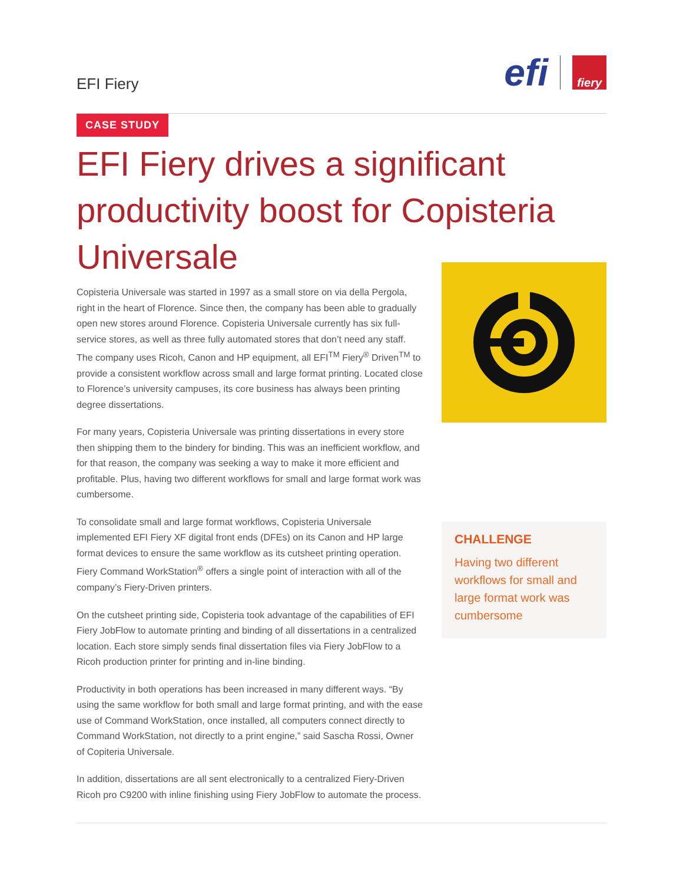EFI Fiery
efi
fiery
CASE STUDY
EFI Fiery drives a significant productivity boost for Copisteria Universale
Copisteria Universale was started in 1997 as a small store on via della Pergola, right in the heart of Florence. Since then, the company has been able to gradually open new stores around Florence. Copisteria Universale currently has six full-service stores, as well as three fully automated stores that don’t need any staff. The company uses Ricoh, Canon and HP equipment, all EFI<sup>TM</sup> Fiery<sup>®</sup> Driven<sup>TM</sup> to provide a consistent workflow across small and large format printing. Located close to Florence’s university campuses, its core business has always been printing degree dissertations.
For many years, Copisteria Universale was printing dissertations in every store then shipping them to the bindery for binding. This was an inefficient workflow, and for that reason, the company was seeking a way to make it more efficient and profitable. Plus, having two different workflows for small and large format work was cumbersome.
To consolidate small and large format workflows, Copisteria Universale implemented EFI Fiery XF digital front ends (DFEs) on its Canon and HP large format devices to ensure the same workflow as its cutsheet printing operation. Fiery Command WorkStation<sup>®</sup> offers a single point of interaction with all of the company’s Fiery-Driven printers.
On the cutsheet printing side, Copisteria took advantage of the capabilities of EFI Fiery JobFlow to automate printing and binding of all dissertations in a centralized location. Each store simply sends final dissertation files via Fiery JobFlow to a Ricoh production printer for printing and in-line binding.
Productivity in both operations has been increased in many different ways. “By using the same workflow for both small and large format printing, and with the ease use of Command WorkStation, once installed, all computers connect directly to Command WorkStation, not directly to a print engine,” said Sascha Rossi, Owner of Copiteria Universale.
In addition, dissertations are all sent electronically to a centralized Fiery-Driven Ricoh pro C9200 with inline finishing using Fiery JobFlow to automate the process.
CHALLENGE
Having two different workflows for small and large format work was cumbersome